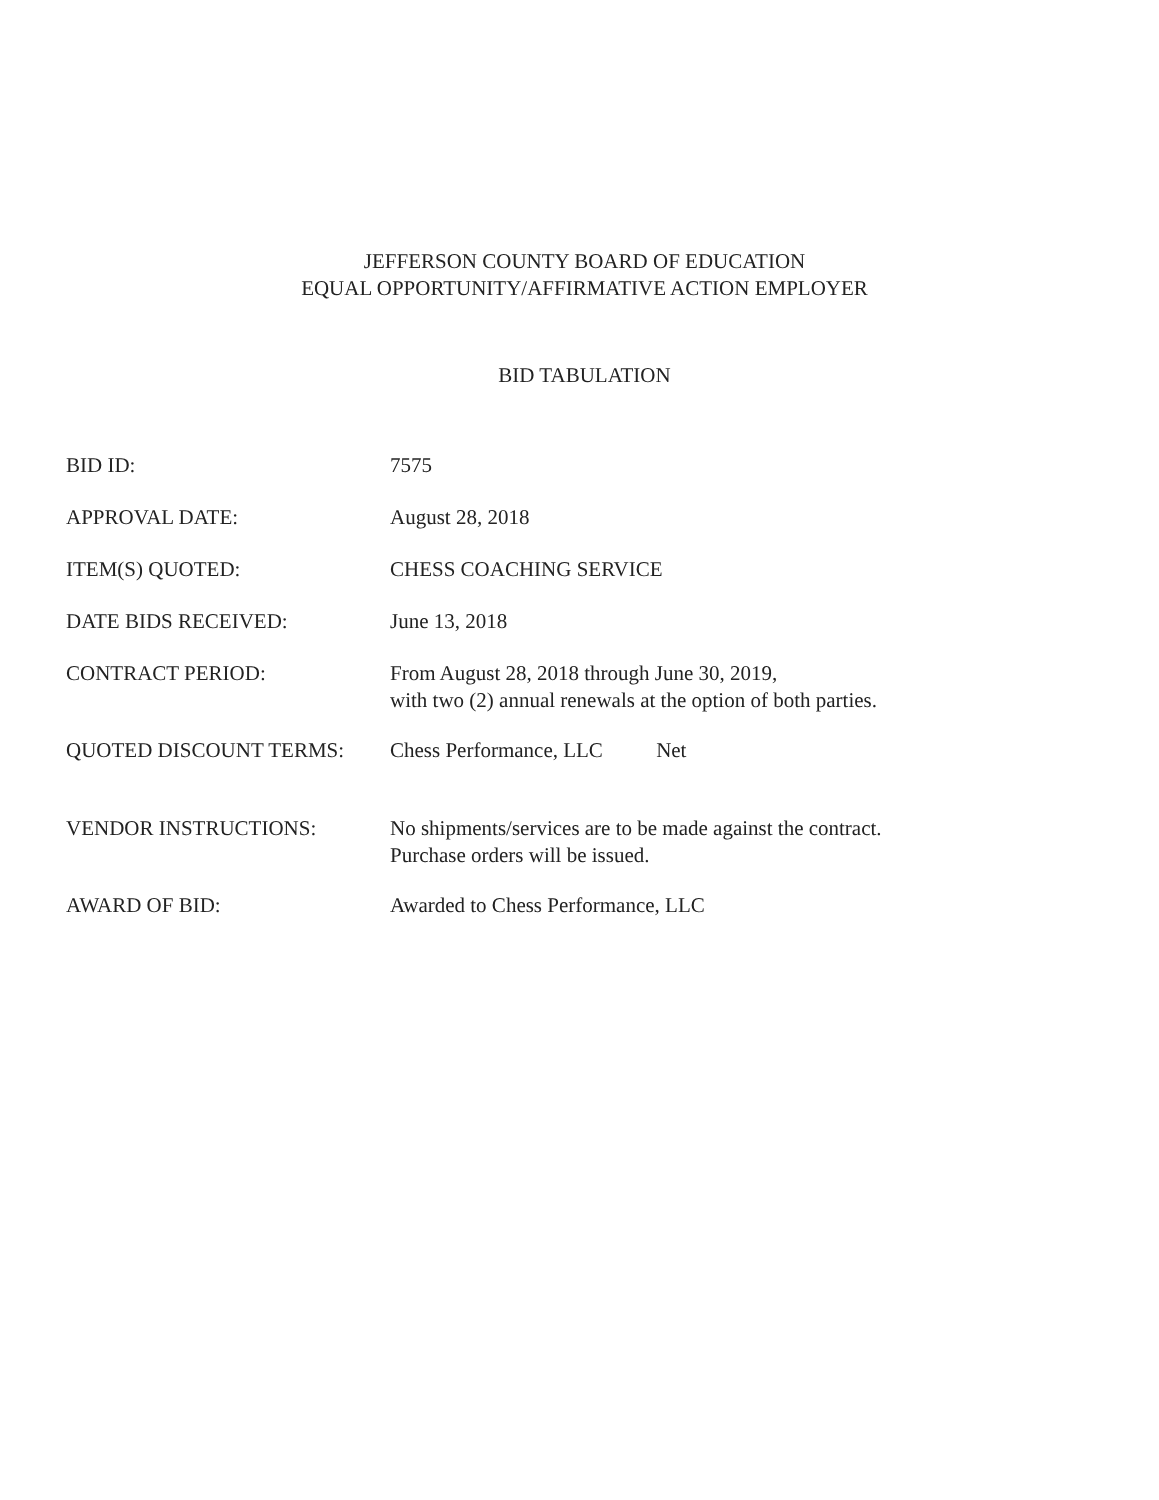JEFFERSON COUNTY BOARD OF EDUCATION
EQUAL OPPORTUNITY/AFFIRMATIVE ACTION EMPLOYER
BID TABULATION
BID ID: 7575
APPROVAL DATE: August 28, 2018
ITEM(S) QUOTED: CHESS COACHING SERVICE
DATE BIDS RECEIVED: June 13, 2018
CONTRACT PERIOD: From August 28, 2018 through June 30, 2019,
with two (2) annual renewals at the option of both parties.
QUOTED DISCOUNT TERMS: Chess Performance, LLC Net
VENDOR INSTRUCTIONS: No shipments/services are to be made against the contract.
Purchase orders will be issued.
AWARD OF BID: Awarded to Chess Performance, LLC